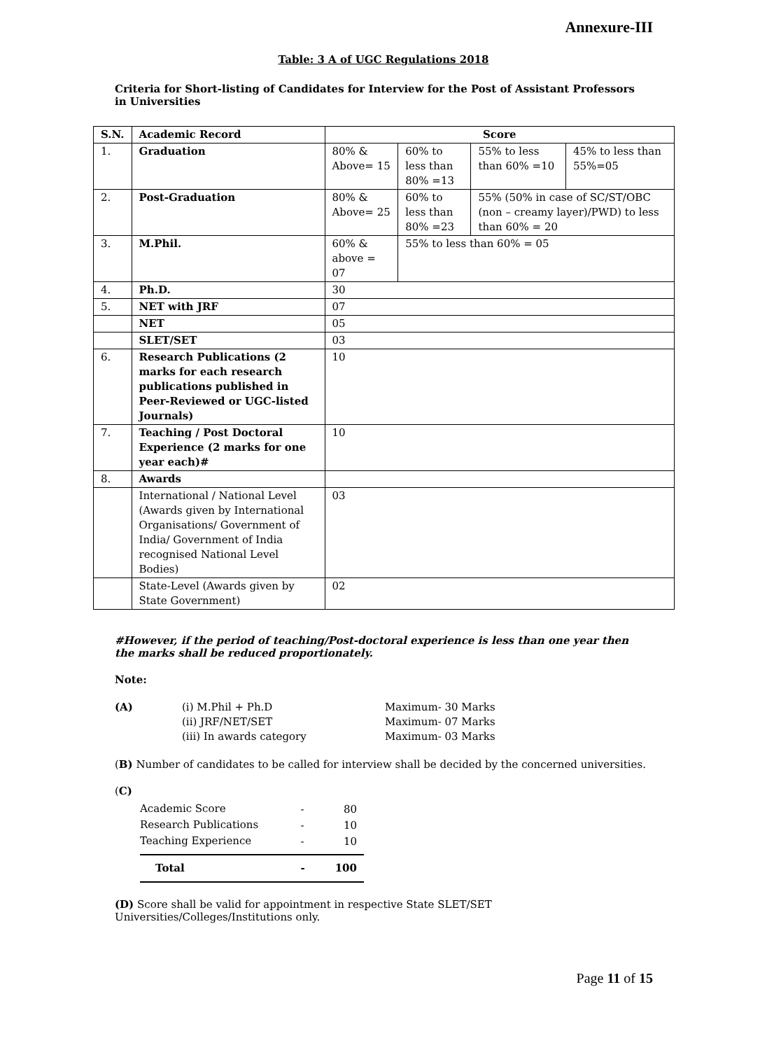Annexure-III
Table: 3 A of UGC Regulations 2018
Criteria for Short-listing of Candidates for Interview for the Post of Assistant Professors in Universities
| S.N. | Academic Record | Score | | | |
| --- | --- | --- | --- | --- | --- |
| 1. | Graduation | 80% & Above= 15 | 60% to less than 80% =13 | 55% to less than 60% =10 | 45% to less than 55%=05 |
| 2. | Post-Graduation | 80% & Above= 25 | 60% to less than 80% =23 | 55% (50% in case of SC/ST/OBC (non – creamy layer)/PWD) to less than 60% = 20 | |
| 3. | M.Phil. | 60% & above = 07 | 55% to less than 60% = 05 | | |
| 4. | Ph.D. | 30 | | | |
| 5. | NET with JRF | 07 | | | |
| | NET | 05 | | | |
| | SLET/SET | 03 | | | |
| 6. | Research Publications (2 marks for each research publications published in Peer-Reviewed or UGC-listed Journals) | 10 | | | |
| 7. | Teaching / Post Doctoral Experience (2 marks for one year each)# | 10 | | | |
| 8. | Awards | | | | |
| | International / National Level (Awards given by International Organisations/ Government of India/ Government of India recognised National Level Bodies) | 03 | | | |
| | State-Level (Awards given by State Government) | 02 | | | |
#However, if the period of teaching/Post-doctoral experience is less than one year then the marks shall be reduced proportionately.
Note:
(A) (i) M.Phil + Ph.D
(ii) JRF/NET/SET
(iii) In awards category Maximum- 30 Marks
Maximum- 07 Marks
Maximum- 03 Marks
(B) Number of candidates to be called for interview shall be decided by the concerned universities.
(C)
| Academic Score | - | 80 |
| Research Publications | - | 10 |
| Teaching Experience | - | 10 |
| Total | - | 100 |
(D) Score shall be valid for appointment in respective State SLET/SET Universities/Colleges/Institutions only.
Page 11 of 15